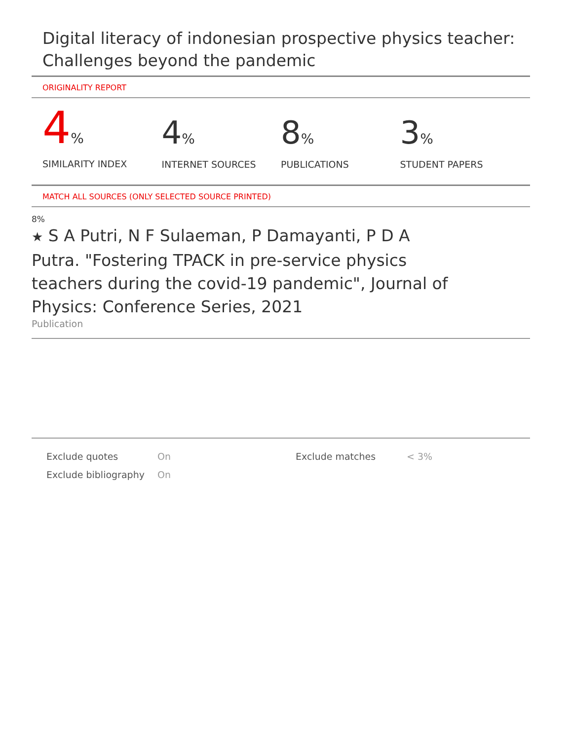Digital literacy of indonesian prospective physics teacher: Challenges beyond the pandemic
ORIGINALITY REPORT
4%
SIMILARITY INDEX
4%
INTERNET SOURCES
8%
PUBLICATIONS
3%
STUDENT PAPERS
MATCH ALL SOURCES (ONLY SELECTED SOURCE PRINTED)
8%
★ S A Putri, N F Sulaeman, P Damayanti, P D A Putra. "Fostering TPACK in pre-service physics teachers during the covid-19 pandemic", Journal of Physics: Conference Series, 2021
Publication
Exclude quotes
Exclude bibliography
On
On
Exclude matches < 3%